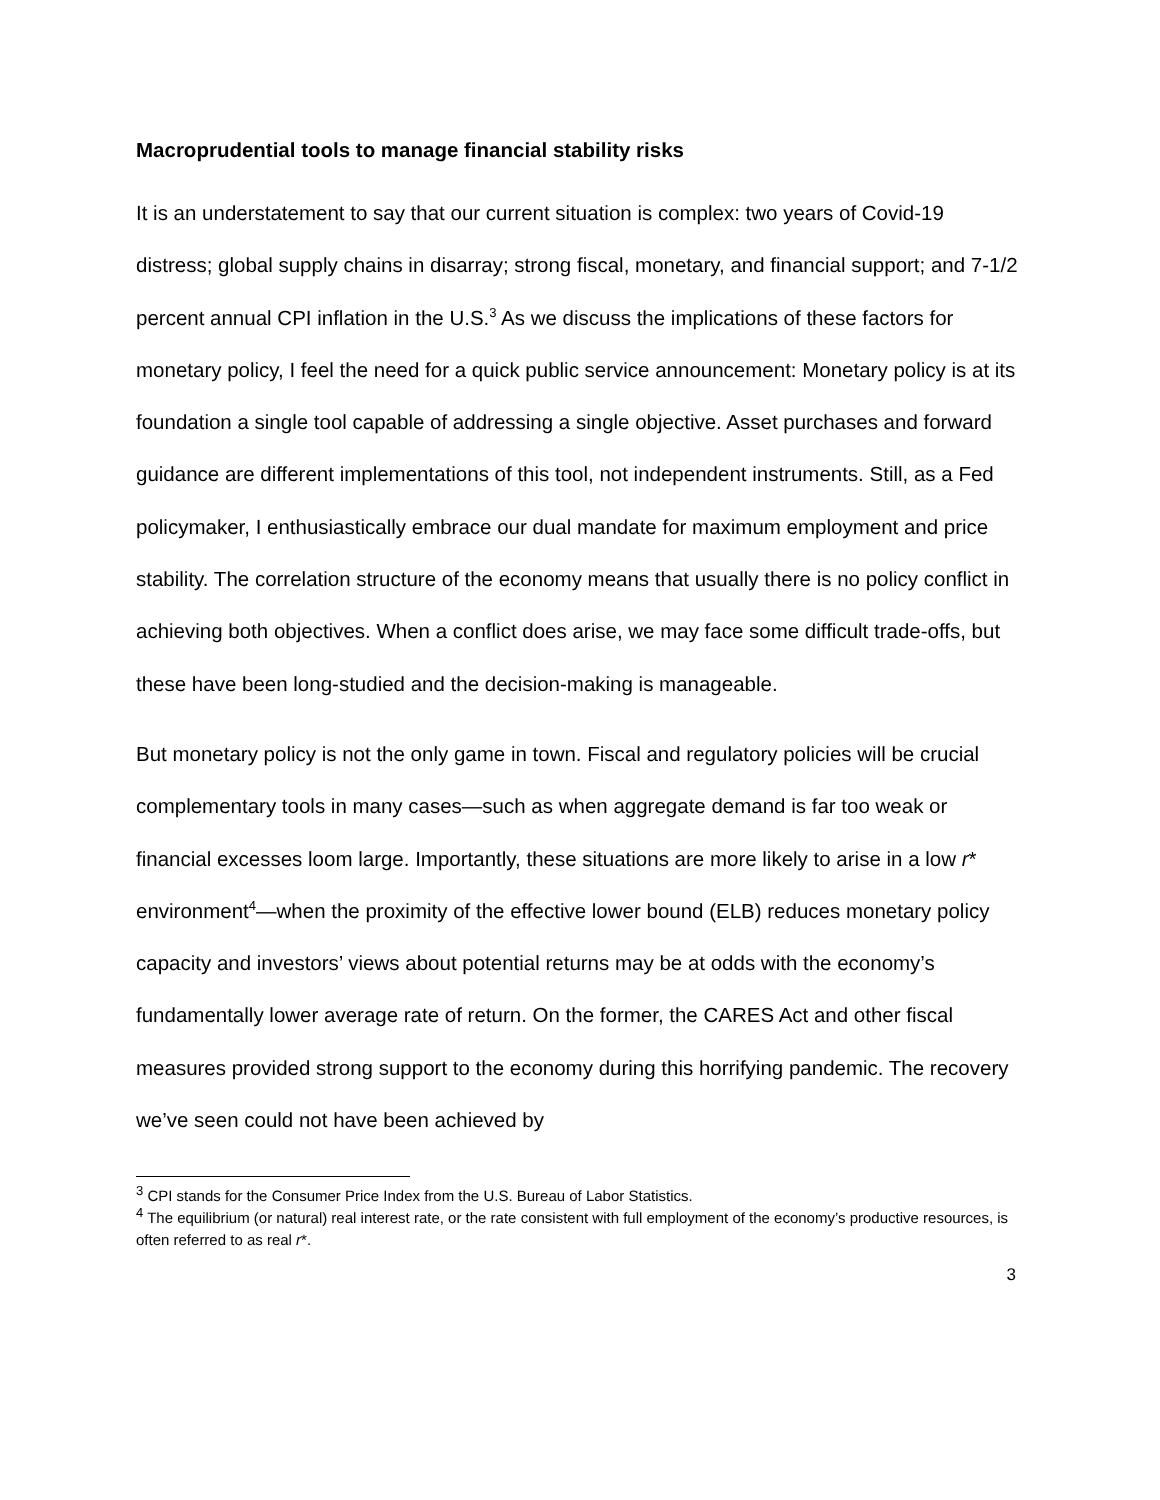Macroprudential tools to manage financial stability risks
It is an understatement to say that our current situation is complex: two years of Covid-19 distress; global supply chains in disarray; strong fiscal, monetary, and financial support; and 7-1/2 percent annual CPI inflation in the U.S.<sup>3</sup> As we discuss the implications of these factors for monetary policy, I feel the need for a quick public service announcement: Monetary policy is at its foundation a single tool capable of addressing a single objective. Asset purchases and forward guidance are different implementations of this tool, not independent instruments. Still, as a Fed policymaker, I enthusiastically embrace our dual mandate for maximum employment and price stability. The correlation structure of the economy means that usually there is no policy conflict in achieving both objectives. When a conflict does arise, we may face some difficult trade-offs, but these have been long-studied and the decision-making is manageable.
But monetary policy is not the only game in town. Fiscal and regulatory policies will be crucial complementary tools in many cases—such as when aggregate demand is far too weak or financial excesses loom large. Importantly, these situations are more likely to arise in a low r* environment<sup>4</sup>—when the proximity of the effective lower bound (ELB) reduces monetary policy capacity and investors’ views about potential returns may be at odds with the economy’s fundamentally lower average rate of return. On the former, the CARES Act and other fiscal measures provided strong support to the economy during this horrifying pandemic. The recovery we’ve seen could not have been achieved by
<sup>3</sup> CPI stands for the Consumer Price Index from the U.S. Bureau of Labor Statistics.
<sup>4</sup> The equilibrium (or natural) real interest rate, or the rate consistent with full employment of the economy’s productive resources, is often referred to as real r*.
3